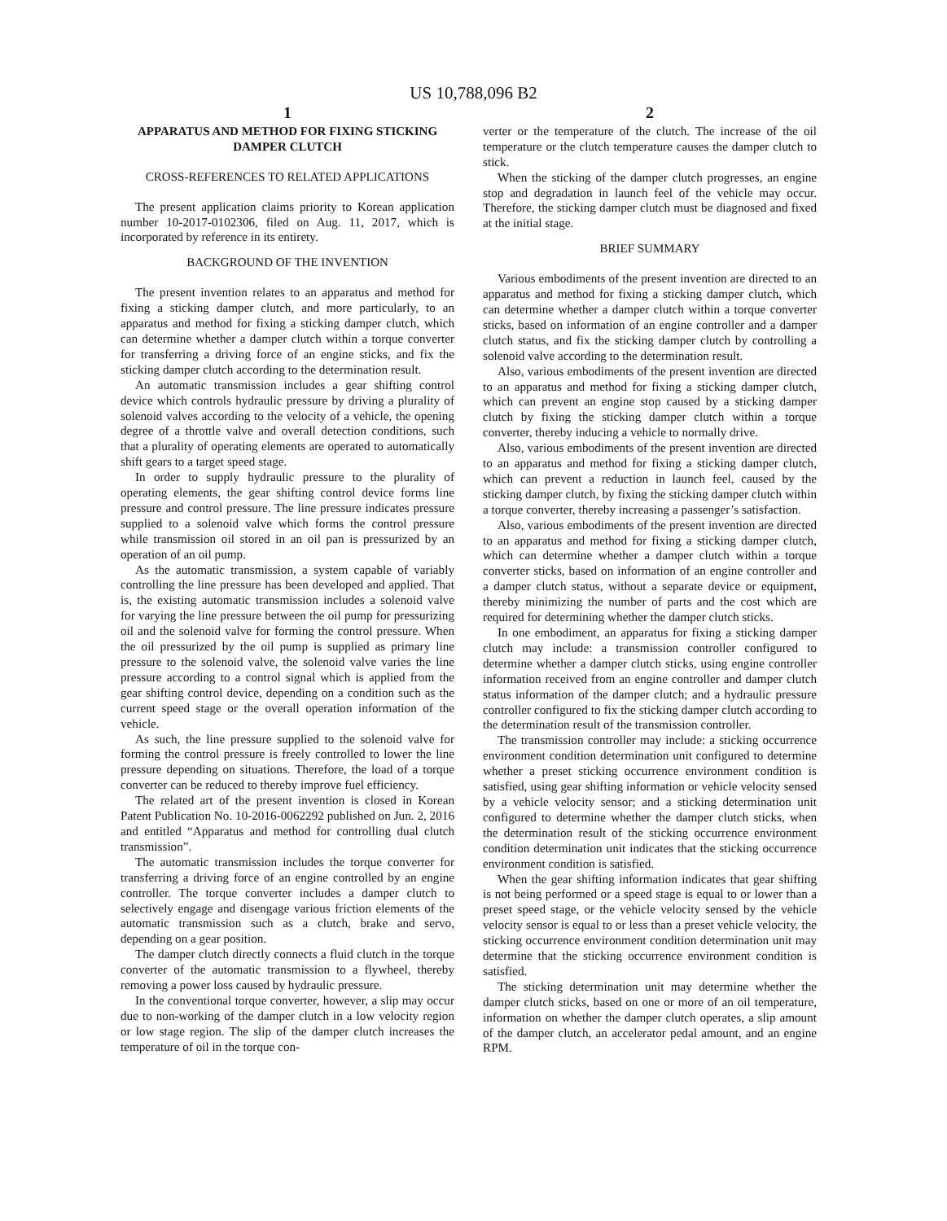US 10,788,096 B2
1
APPARATUS AND METHOD FOR FIXING STICKING DAMPER CLUTCH
CROSS-REFERENCES TO RELATED APPLICATIONS
The present application claims priority to Korean application number 10-2017-0102306, filed on Aug. 11, 2017, which is incorporated by reference in its entirety.
BACKGROUND OF THE INVENTION
The present invention relates to an apparatus and method for fixing a sticking damper clutch, and more particularly, to an apparatus and method for fixing a sticking damper clutch, which can determine whether a damper clutch within a torque converter for transferring a driving force of an engine sticks, and fix the sticking damper clutch according to the determination result.
An automatic transmission includes a gear shifting control device which controls hydraulic pressure by driving a plurality of solenoid valves according to the velocity of a vehicle, the opening degree of a throttle valve and overall detection conditions, such that a plurality of operating elements are operated to automatically shift gears to a target speed stage.
In order to supply hydraulic pressure to the plurality of operating elements, the gear shifting control device forms line pressure and control pressure. The line pressure indicates pressure supplied to a solenoid valve which forms the control pressure while transmission oil stored in an oil pan is pressurized by an operation of an oil pump.
As the automatic transmission, a system capable of variably controlling the line pressure has been developed and applied. That is, the existing automatic transmission includes a solenoid valve for varying the line pressure between the oil pump for pressurizing oil and the solenoid valve for forming the control pressure. When the oil pressurized by the oil pump is supplied as primary line pressure to the solenoid valve, the solenoid valve varies the line pressure according to a control signal which is applied from the gear shifting control device, depending on a condition such as the current speed stage or the overall operation information of the vehicle.
As such, the line pressure supplied to the solenoid valve for forming the control pressure is freely controlled to lower the line pressure depending on situations. Therefore, the load of a torque converter can be reduced to thereby improve fuel efficiency.
The related art of the present invention is closed in Korean Patent Publication No. 10-2016-0062292 published on Jun. 2, 2016 and entitled “Apparatus and method for controlling dual clutch transmission”.
The automatic transmission includes the torque converter for transferring a driving force of an engine controlled by an engine controller. The torque converter includes a damper clutch to selectively engage and disengage various friction elements of the automatic transmission such as a clutch, brake and servo, depending on a gear position.
The damper clutch directly connects a fluid clutch in the torque converter of the automatic transmission to a flywheel, thereby removing a power loss caused by hydraulic pressure.
In the conventional torque converter, however, a slip may occur due to non-working of the damper clutch in a low velocity region or low stage region. The slip of the damper clutch increases the temperature of oil in the torque con-
2
verter or the temperature of the clutch. The increase of the oil temperature or the clutch temperature causes the damper clutch to stick.
When the sticking of the damper clutch progresses, an engine stop and degradation in launch feel of the vehicle may occur. Therefore, the sticking damper clutch must be diagnosed and fixed at the initial stage.
BRIEF SUMMARY
Various embodiments of the present invention are directed to an apparatus and method for fixing a sticking damper clutch, which can determine whether a damper clutch within a torque converter sticks, based on information of an engine controller and a damper clutch status, and fix the sticking damper clutch by controlling a solenoid valve according to the determination result.
Also, various embodiments of the present invention are directed to an apparatus and method for fixing a sticking damper clutch, which can prevent an engine stop caused by a sticking damper clutch by fixing the sticking damper clutch within a torque converter, thereby inducing a vehicle to normally drive.
Also, various embodiments of the present invention are directed to an apparatus and method for fixing a sticking damper clutch, which can prevent a reduction in launch feel, caused by the sticking damper clutch, by fixing the sticking damper clutch within a torque converter, thereby increasing a passenger’s satisfaction.
Also, various embodiments of the present invention are directed to an apparatus and method for fixing a sticking damper clutch, which can determine whether a damper clutch within a torque converter sticks, based on information of an engine controller and a damper clutch status, without a separate device or equipment, thereby minimizing the number of parts and the cost which are required for determining whether the damper clutch sticks.
In one embodiment, an apparatus for fixing a sticking damper clutch may include: a transmission controller configured to determine whether a damper clutch sticks, using engine controller information received from an engine controller and damper clutch status information of the damper clutch; and a hydraulic pressure controller configured to fix the sticking damper clutch according to the determination result of the transmission controller.
The transmission controller may include: a sticking occurrence environment condition determination unit configured to determine whether a preset sticking occurrence environment condition is satisfied, using gear shifting information or vehicle velocity sensed by a vehicle velocity sensor; and a sticking determination unit configured to determine whether the damper clutch sticks, when the determination result of the sticking occurrence environment condition determination unit indicates that the sticking occurrence environment condition is satisfied.
When the gear shifting information indicates that gear shifting is not being performed or a speed stage is equal to or lower than a preset speed stage, or the vehicle velocity sensed by the vehicle velocity sensor is equal to or less than a preset vehicle velocity, the sticking occurrence environment condition determination unit may determine that the sticking occurrence environment condition is satisfied.
The sticking determination unit may determine whether the damper clutch sticks, based on one or more of an oil temperature, information on whether the damper clutch operates, a slip amount of the damper clutch, an accelerator pedal amount, and an engine RPM.